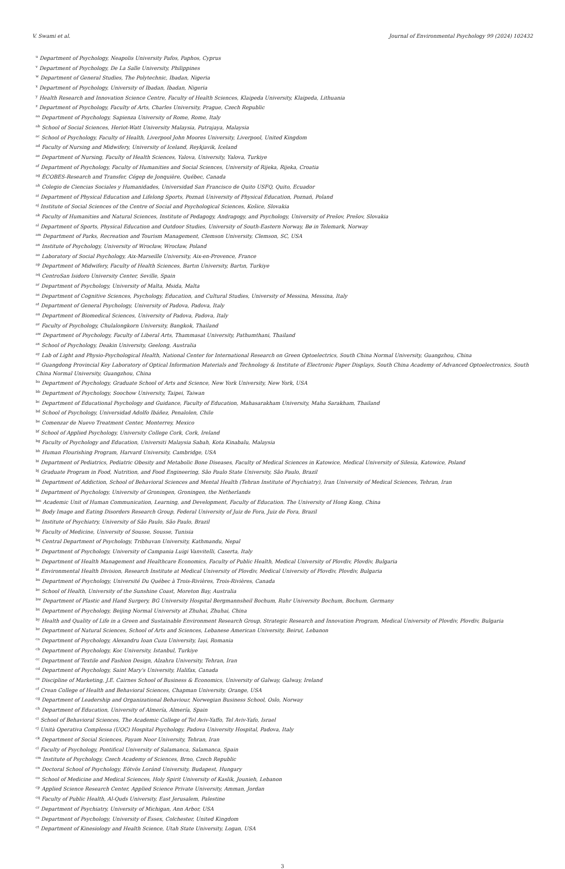V. Swami et al. Journal of Environmental Psychology 99 (2024) 102432
<sup>u</sup> Department of Psychology, Neapolis University Pafos, Paphos, Cyprus
<sup>v</sup> Department of Psychology, De La Salle University, Philippines
<sup>w</sup> Department of General Studies, The Polytechnic, Ibadan, Nigeria
<sup>x</sup> Department of Psychology, University of Ibadan, Ibadan, Nigeria
<sup>y</sup> Health Research and Innovation Science Centre, Faculty of Health Sciences, Klaipeda University, Klaipeda, Lithuania
<sup>z</sup> Department of Psychology, Faculty of Arts, Charles University, Prague, Czech Republic
<sup>aa</sup> Department of Psychology, Sapienza University of Rome, Rome, Italy
<sup>ab</sup> School of Social Sciences, Heriot-Watt University Malaysia, Putrajaya, Malaysia
<sup>ac</sup> School of Psychology, Faculty of Health, Liverpool John Moores University, Liverpool, United Kingdom
<sup>ad</sup> Faculty of Nursing and Midwifery, University of Iceland, Reykjavik, Iceland
<sup>ae</sup> Department of Nursing, Faculty of Health Sciences, Yalova, University, Yalova, Turkiye
<sup>af</sup> Department of Psychology, Faculty of Humanities and Social Sciences, University of Rijeka, Rijeka, Croatia
<sup>ag</sup> ÉCOBES-Research and Transfer, Cégep de Jonquière, Québec, Canada
<sup>ah</sup> Colegio de Ciencias Sociales y Humanidades, Universidad San Francisco de Quito USFQ, Quito, Ecuador
<sup>ai</sup> Department of Physical Education and Lifelong Sports, Poznań University of Physical Education, Poznań, Poland
<sup>aj</sup> Institute of Social Sciences of the Centre of Social and Psychological Sciences, Košice, Slovakia
<sup>ak</sup> Faculty of Humanities and Natural Sciences, Institute of Pedagogy, Andragogy, and Psychology, University of Prešov, Prešov, Slovakia
<sup>al</sup> Department of Sports, Physical Education and Outdoor Studies, University of South-Eastern Norway, Bø in Telemark, Norway
<sup>am</sup> Department of Parks, Recreation and Tourism Management, Clemson University, Clemson, SC, USA
<sup>an</sup> Institute of Psychology, University of Wrocław, Wrocław, Poland
<sup>ao</sup> Laboratory of Social Psychology, Aix-Marseille University, Aix-en-Provence, France
<sup>ap</sup> Department of Midwifery, Faculty of Health Sciences, Bartın University, Bartın, Turkiye
<sup>aq</sup> CentroSan Isidoro University Center, Seville, Spain
<sup>ar</sup> Department of Psychology, University of Malta, Msida, Malta
<sup>as</sup> Department of Cognitive Sciences, Psychology, Education, and Cultural Studies, University of Messina, Messina, Italy
<sup>at</sup> Department of General Psychology, University of Padova, Padova, Italy
<sup>au</sup> Department of Biomedical Sciences, University of Padova, Padova, Italy
<sup>av</sup> Faculty of Psychology, Chulalongkorn University, Bangkok, Thailand
<sup>aw</sup> Department of Psychology, Faculty of Liberal Arts, Thammasat University, Pathumthani, Thailand
<sup>ax</sup> School of Psychology, Deakin University, Geelong, Australia
<sup>ay</sup> Lab of Light and Physio-Psychological Health, National Center for International Research on Green Optoelectrics, South China Normal University, Guangzhou, China
<sup>az</sup> Guangdong Provincial Key Laboratory of Optical Information Materials and Technology & Institute of Electronic Paper Displays, South China Academy of Advanced Optoelectronics, South China Normal University, Guangzhou, China
<sup>ba</sup> Department of Psychology, Graduate School of Arts and Science, New York University, New York, USA
<sup>bb</sup> Department of Psychology, Soochow University, Taipei, Taiwan
<sup>bc</sup> Department of Educational Psychology and Guidance, Faculty of Education, Mahasarakham University, Maha Sarakham, Thailand
<sup>bd</sup> School of Psychology, Universidad Adolfo Ibáñez, Penalolen, Chile
<sup>be</sup> Comenzar de Nuevo Treatment Center, Monterrey, Mexico
<sup>bf</sup> School of Applied Psychology, University College Cork, Cork, Ireland
<sup>bg</sup> Faculty of Psychology and Education, Universiti Malaysia Sabah, Kota Kinabalu, Malaysia
<sup>bh</sup> Human Flourishing Program, Harvard University, Cambridge, USA
<sup>bi</sup> Department of Pediatrics, Pediatric Obesity and Metabolic Bone Diseases, Faculty of Medical Sciences in Katowice, Medical University of Silesia, Katowice, Poland
<sup>bj</sup> Graduate Program in Food, Nutrition, and Food Engineering, São Paulo State University, São Paulo, Brazil
<sup>bk</sup> Department of Addiction, School of Behavioral Sciences and Mental Health (Tehran Institute of Psychiatry), Iran University of Medical Sciences, Tehran, Iran
<sup>bl</sup> Department of Psychology, University of Groningen, Groningen, the Netherlands
<sup>bm</sup> Academic Unit of Human Communication, Learning, and Development, Faculty of Education. The University of Hong Kong, China
<sup>bn</sup> Body Image and Eating Disorders Research Group, Federal University of Juiz de Fora, Juiz de Fora, Brazil
<sup>bo</sup> Institute of Psychiatry, University of São Paulo, São Paulo, Brazil
<sup>bp</sup> Faculty of Medicine, University of Sousse, Sousse, Tunisia
<sup>bq</sup> Central Department of Psychology, Tribhuvan University, Kathmandu, Nepal
<sup>br</sup> Department of Psychology, University of Campania Luigi Vanvitelli, Caserta, Italy
<sup>bs</sup> Department of Health Management and Healthcare Economics, Faculty of Public Health, Medical University of Plovdiv, Plovdiv, Bulgaria
<sup>bt</sup> Environmental Health Division, Research Institute at Medical University of Plovdiv, Medical University of Plovdiv, Plovdiv, Bulgaria
<sup>bu</sup> Department of Psychology, Université Du Québec à Trois-Rivières, Trois-Rivières, Canada
<sup>bv</sup> School of Health, University of the Sunshine Coast, Moreton Bay, Australia
<sup>bw</sup> Department of Plastic and Hand Surgery, BG University Hospital Bergmannsheil Bochum, Ruhr University Bochum, Bochum, Germany
<sup>bx</sup> Department of Psychology, Beijing Normal University at Zhuhai, Zhuhai, China
<sup>by</sup> Health and Quality of Life in a Green and Sustainable Environment Research Group, Strategic Research and Innovation Program, Medical University of Plovdiv, Plovdiv, Bulgaria
<sup>bz</sup> Department of Natural Sciences, School of Arts and Sciences, Lebanese American University, Beirut, Lebanon
<sup>ca</sup> Department of Psychology, Alexandru Ioan Cuza University, Iași, Romania
<sup>cb</sup> Department of Psychology, Koc University, Istanbul, Turkiye
<sup>cc</sup> Department of Textile and Fashion Design, Alzahra University, Tehran, Iran
<sup>cd</sup> Department of Psychology, Saint Mary's University, Halifax, Canada
<sup>ce</sup> Discipline of Marketing, J.E. Cairnes School of Business & Economics, University of Galway, Galway, Ireland
<sup>cf</sup> Crean College of Health and Behavioral Sciences, Chapman University, Orange, USA
<sup>cg</sup> Department of Leadership and Organizational Behaviour, Norwegian Business School, Oslo, Norway
<sup>ch</sup> Department of Education, University of Almería, Almería, Spain
<sup>ci</sup> School of Behavioral Sciences, The Academic College of Tel Aviv-Yaffo, Tel Aviv-Yafo, Israel
<sup>cj</sup> Unità Operativa Complessa (UOC) Hospital Psychology, Padova University Hospital, Padova, Italy
<sup>ck</sup> Department of Social Sciences, Payam Noor University, Tehran, Iran
<sup>cl</sup> Faculty of Psychology, Pontifical University of Salamanca, Salamanca, Spain
<sup>cm</sup> Institute of Psychology, Czech Academy of Sciences, Brno, Czech Republic
<sup>cn</sup> Doctoral School of Psychology, Eötvös Loránd University, Budapest, Hungary
<sup>co</sup> School of Medicine and Medical Sciences, Holy Spirit University of Kaslik, Jounieh, Lebanon
<sup>cp</sup> Applied Science Research Center, Applied Science Private University, Amman, Jordan
<sup>cq</sup> Faculty of Public Health, Al-Quds University, East Jerusalem, Palestine
<sup>cr</sup> Department of Psychiatry, University of Michigan, Ann Arbor, USA
<sup>cs</sup> Department of Psychology, University of Essex, Colchester, United Kingdom
<sup>ct</sup> Department of Kinesiology and Health Science, Utah State University, Logan, USA
3